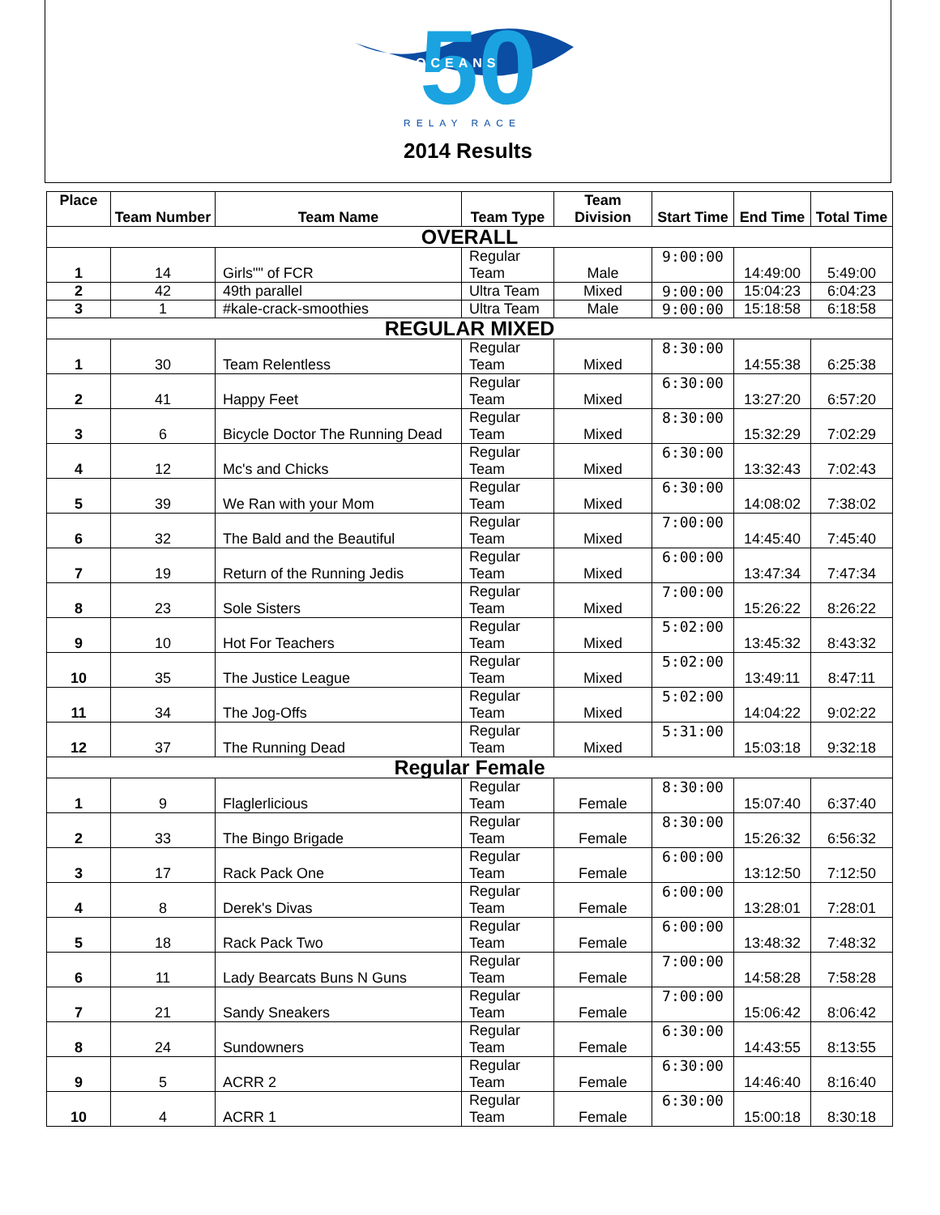50
OCEANS
RELAY RACE
2014 Results
| Place | Team Number | Team Name | Team Type | Team Division | Start Time | End Time | Total Time |
| --- | --- | --- | --- | --- | --- | --- | --- |
| OVERALL | | | | | | | |
| 1 | 14 | Girls"" of FCR | Regular Team | Male | 9:00:00 | 14:49:00 | 5:49:00 |
| 2 | 42 | 49th parallel | Ultra Team | Mixed | 9:00:00 | 15:04:23 | 6:04:23 |
| 3 | 1 | #kale-crack-smoothies | Ultra Team | Male | 9:00:00 | 15:18:58 | 6:18:58 |
| REGULAR MIXED | | | | | | | |
| 1 | 30 | Team Relentless | Regular Team | Mixed | 8:30:00 | 14:55:38 | 6:25:38 |
| 2 | 41 | Happy Feet | Regular Team | Mixed | 6:30:00 | 13:27:20 | 6:57:20 |
| 3 | 6 | Bicycle Doctor The Running Dead | Regular Team | Mixed | 8:30:00 | 15:32:29 | 7:02:29 |
| 4 | 12 | Mc's and Chicks | Regular Team | Mixed | 6:30:00 | 13:32:43 | 7:02:43 |
| 5 | 39 | We Ran with your Mom | Regular Team | Mixed | 6:30:00 | 14:08:02 | 7:38:02 |
| 6 | 32 | The Bald and the Beautiful | Regular Team | Mixed | 7:00:00 | 14:45:40 | 7:45:40 |
| 7 | 19 | Return of the Running Jedis | Regular Team | Mixed | 6:00:00 | 13:47:34 | 7:47:34 |
| 8 | 23 | Sole Sisters | Regular Team | Mixed | 7:00:00 | 15:26:22 | 8:26:22 |
| 9 | 10 | Hot For Teachers | Regular Team | Mixed | 5:02:00 | 13:45:32 | 8:43:32 |
| 10 | 35 | The Justice League | Regular Team | Mixed | 5:02:00 | 13:49:11 | 8:47:11 |
| 11 | 34 | The Jog-Offs | Regular Team | Mixed | 5:02:00 | 14:04:22 | 9:02:22 |
| 12 | 37 | The Running Dead | Regular Team | Mixed | 5:31:00 | 15:03:18 | 9:32:18 |
| Regular Female | | | | | | | |
| 1 | 9 | Flaglerlicious | Regular Team | Female | 8:30:00 | 15:07:40 | 6:37:40 |
| 2 | 33 | The Bingo Brigade | Regular Team | Female | 8:30:00 | 15:26:32 | 6:56:32 |
| 3 | 17 | Rack Pack One | Regular Team | Female | 6:00:00 | 13:12:50 | 7:12:50 |
| 4 | 8 | Derek's Divas | Regular Team | Female | 6:00:00 | 13:28:01 | 7:28:01 |
| 5 | 18 | Rack Pack Two | Regular Team | Female | 6:00:00 | 13:48:32 | 7:48:32 |
| 6 | 11 | Lady Bearcats Buns N Guns | Regular Team | Female | 7:00:00 | 14:58:28 | 7:58:28 |
| 7 | 21 | Sandy Sneakers | Regular Team | Female | 7:00:00 | 15:06:42 | 8:06:42 |
| 8 | 24 | Sundowners | Regular Team | Female | 6:30:00 | 14:43:55 | 8:13:55 |
| 9 | 5 | ACRR 2 | Regular Team | Female | 6:30:00 | 14:46:40 | 8:16:40 |
| 10 | 4 | ACRR 1 | Regular Team | Female | 6:30:00 | 15:00:18 | 8:30:18 |